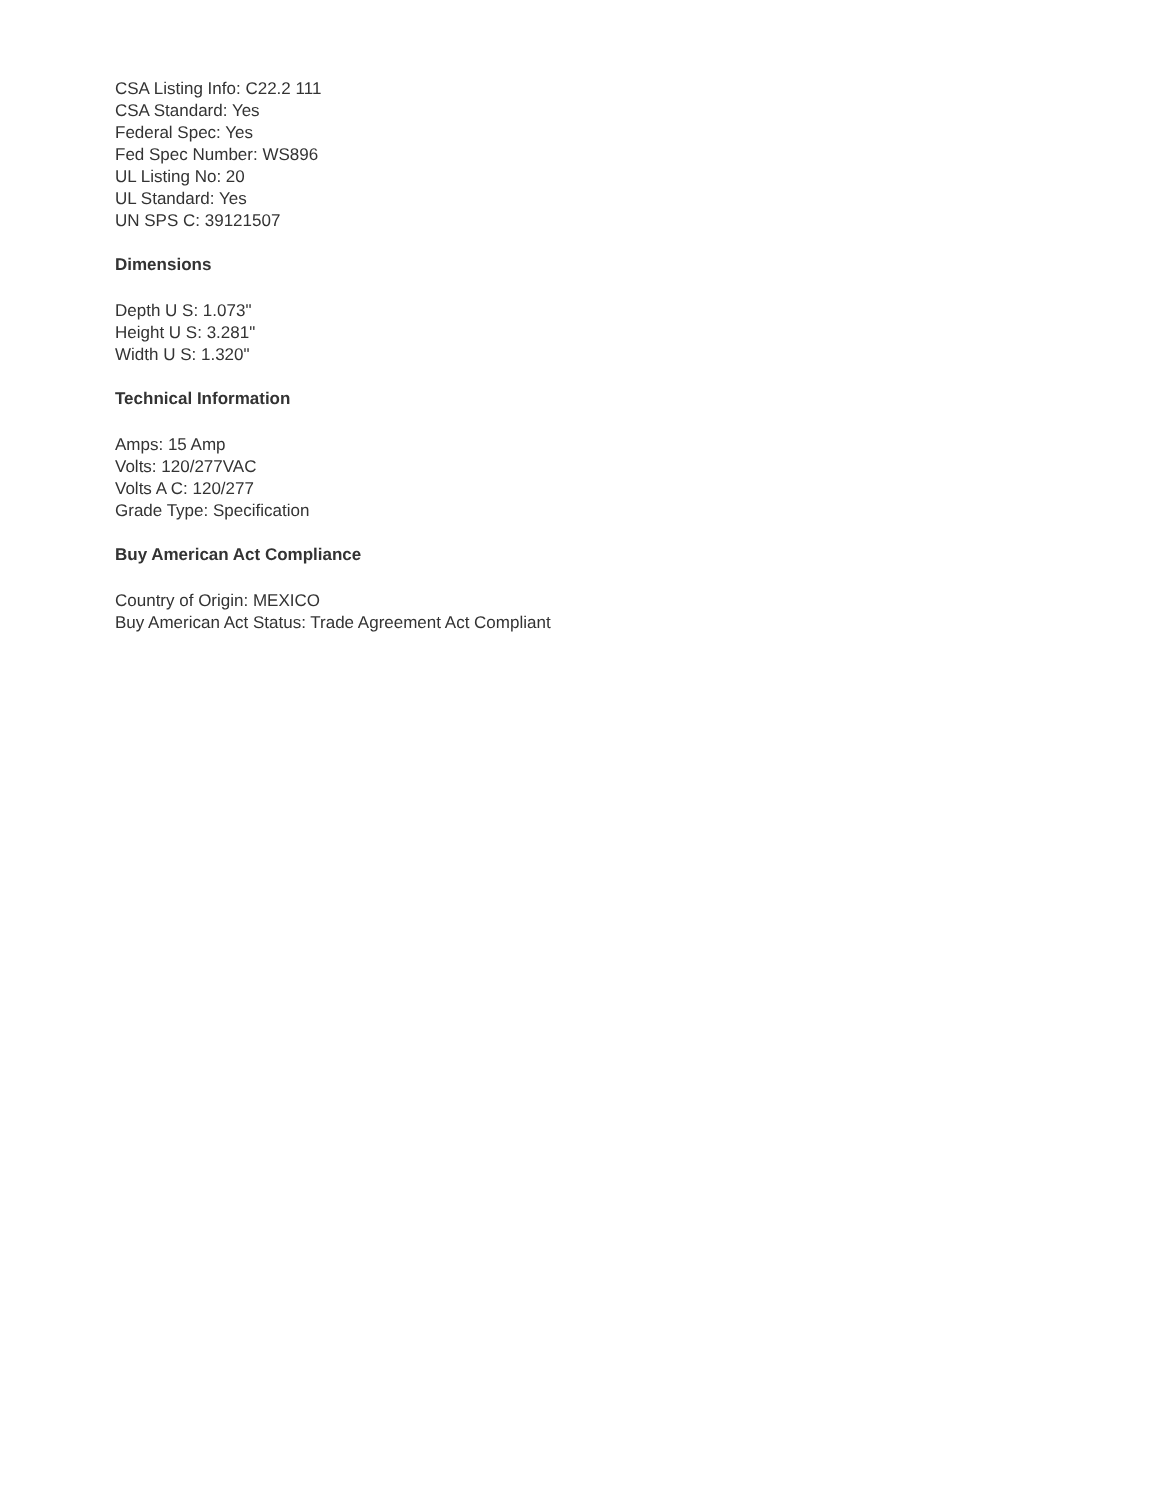CSA Listing Info: C22.2 111
CSA Standard: Yes
Federal Spec: Yes
Fed Spec Number: WS896
UL Listing No: 20
UL Standard: Yes
UN SPS C: 39121507
Dimensions
Depth U S: 1.073"
Height U S: 3.281"
Width U S: 1.320"
Technical Information
Amps: 15 Amp
Volts: 120/277VAC
Volts A C: 120/277
Grade Type: Specification
Buy American Act Compliance
Country of Origin: MEXICO
Buy American Act Status: Trade Agreement Act Compliant